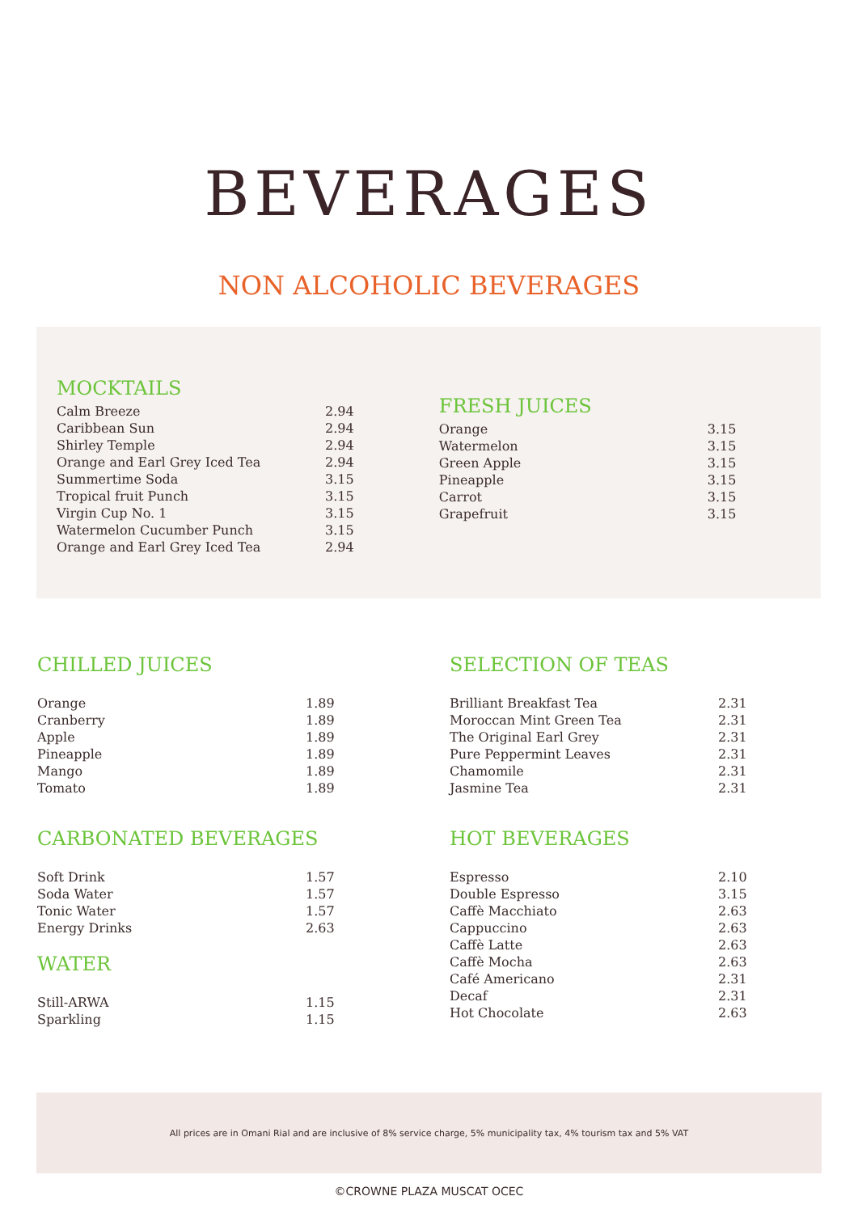BEVERAGES
NON ALCOHOLIC BEVERAGES
MOCKTAILS
| Calm Breeze | 2.94 |
| Caribbean Sun | 2.94 |
| Shirley Temple | 2.94 |
| Orange and Earl Grey Iced Tea | 2.94 |
| Summertime Soda | 3.15 |
| Tropical fruit Punch | 3.15 |
| Virgin Cup No. 1 | 3.15 |
| Watermelon Cucumber Punch | 3.15 |
| Orange and Earl Grey Iced Tea | 2.94 |
FRESH JUICES
| Orange | 3.15 |
| Watermelon | 3.15 |
| Green Apple | 3.15 |
| Pineapple | 3.15 |
| Carrot | 3.15 |
| Grapefruit | 3.15 |
CHILLED JUICES
| Orange | 1.89 |
| Cranberry | 1.89 |
| Apple | 1.89 |
| Pineapple | 1.89 |
| Mango | 1.89 |
| Tomato | 1.89 |
CARBONATED BEVERAGES
| Soft Drink | 1.57 |
| Soda Water | 1.57 |
| Tonic Water | 1.57 |
| Energy Drinks | 2.63 |
WATER
| Still-ARWA | 1.15 |
| Sparkling | 1.15 |
SELECTION OF TEAS
| Brilliant Breakfast Tea | 2.31 |
| Moroccan Mint Green Tea | 2.31 |
| The Original Earl Grey | 2.31 |
| Pure Peppermint Leaves | 2.31 |
| Chamomile | 2.31 |
| Jasmine Tea | 2.31 |
HOT BEVERAGES
| Espresso | 2.10 |
| Double Espresso | 3.15 |
| Caffè Macchiato | 2.63 |
| Cappuccino | 2.63 |
| Caffè Latte | 2.63 |
| Caffè Mocha | 2.63 |
| Café Americano | 2.31 |
| Decaf | 2.31 |
| Hot Chocolate | 2.63 |
All prices are in Omani Rial and are inclusive of 8% service charge, 5% municipality tax, 4% tourism tax and 5% VAT
©CROWNE PLAZA MUSCAT OCEC